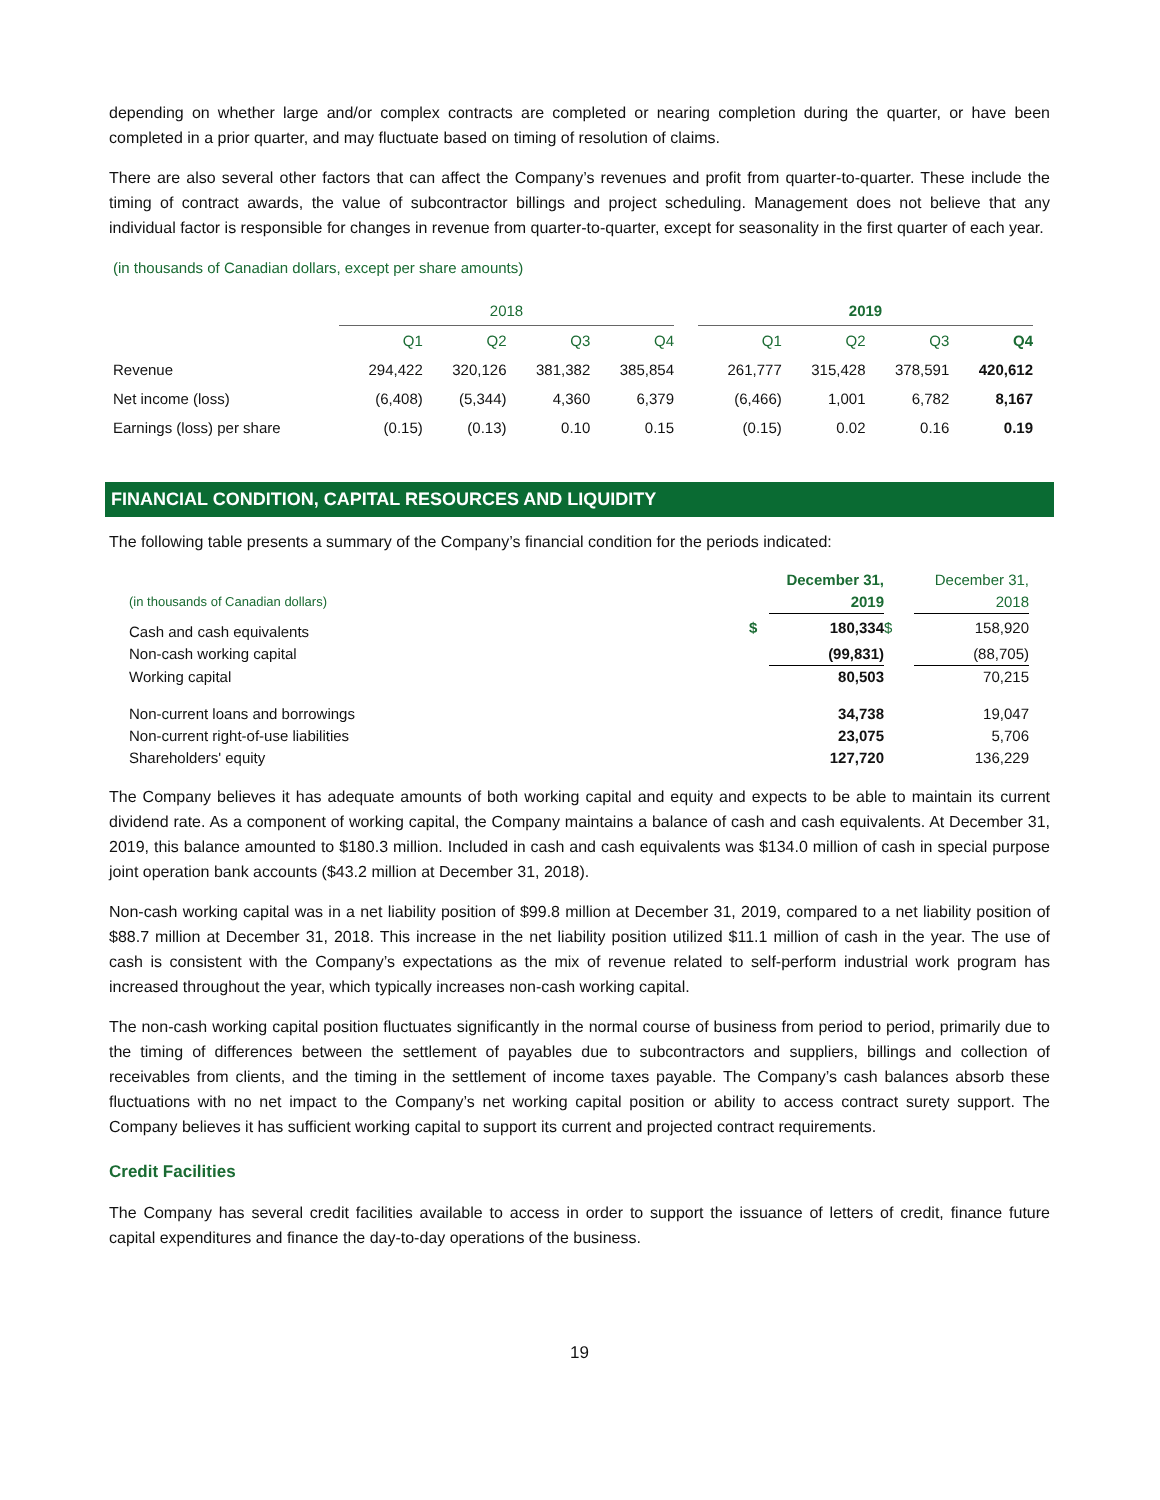depending on whether large and/or complex contracts are completed or nearing completion during the quarter, or have been completed in a prior quarter, and may fluctuate based on timing of resolution of claims.
There are also several other factors that can affect the Company’s revenues and profit from quarter-to-quarter. These include the timing of contract awards, the value of subcontractor billings and project scheduling. Management does not believe that any individual factor is responsible for changes in revenue from quarter-to-quarter, except for seasonality in the first quarter of each year.
(in thousands of Canadian dollars, except per share amounts)
| | 2018 | | | | | 2019 | | | |
| | Q1 | Q2 | Q3 | Q4 | | Q1 | Q2 | Q3 | Q4 |
| Revenue | 294,422 | 320,126 | 381,382 | 385,854 | | 261,777 | 315,428 | 378,591 | 420,612 |
| Net income (loss) | (6,408) | (5,344) | 4,360 | 6,379 | | (6,466) | 1,001 | 6,782 | 8,167 |
| Earnings (loss) per share | (0.15) | (0.13) | 0.10 | 0.15 | | (0.15) | 0.02 | 0.16 | 0.19 |
FINANCIAL CONDITION, CAPITAL RESOURCES AND LIQUIDITY
The following table presents a summary of the Company’s financial condition for the periods indicated:
| (in thousands of Canadian dollars) | | December 31, 2019 | | December 31, 2018 |
| Cash and cash equivalents | $ | 180,334 | $ | 158,920 |
| Non-cash working capital | | (99,831) | | (88,705) |
| Working capital | | 80,503 | | 70,215 |
| Non-current loans and borrowings | | 34,738 | | 19,047 |
| Non-current right-of-use liabilities | | 23,075 | | 5,706 |
| Shareholders' equity | | 127,720 | | 136,229 |
The Company believes it has adequate amounts of both working capital and equity and expects to be able to maintain its current dividend rate. As a component of working capital, the Company maintains a balance of cash and cash equivalents. At December 31, 2019, this balance amounted to $180.3 million. Included in cash and cash equivalents was $134.0 million of cash in special purpose joint operation bank accounts ($43.2 million at December 31, 2018).
Non-cash working capital was in a net liability position of $99.8 million at December 31, 2019, compared to a net liability position of $88.7 million at December 31, 2018. This increase in the net liability position utilized $11.1 million of cash in the year. The use of cash is consistent with the Company’s expectations as the mix of revenue related to self-perform industrial work program has increased throughout the year, which typically increases non-cash working capital.
The non-cash working capital position fluctuates significantly in the normal course of business from period to period, primarily due to the timing of differences between the settlement of payables due to subcontractors and suppliers, billings and collection of receivables from clients, and the timing in the settlement of income taxes payable. The Company’s cash balances absorb these fluctuations with no net impact to the Company’s net working capital position or ability to access contract surety support. The Company believes it has sufficient working capital to support its current and projected contract requirements.
Credit Facilities
The Company has several credit facilities available to access in order to support the issuance of letters of credit, finance future capital expenditures and finance the day-to-day operations of the business.
19